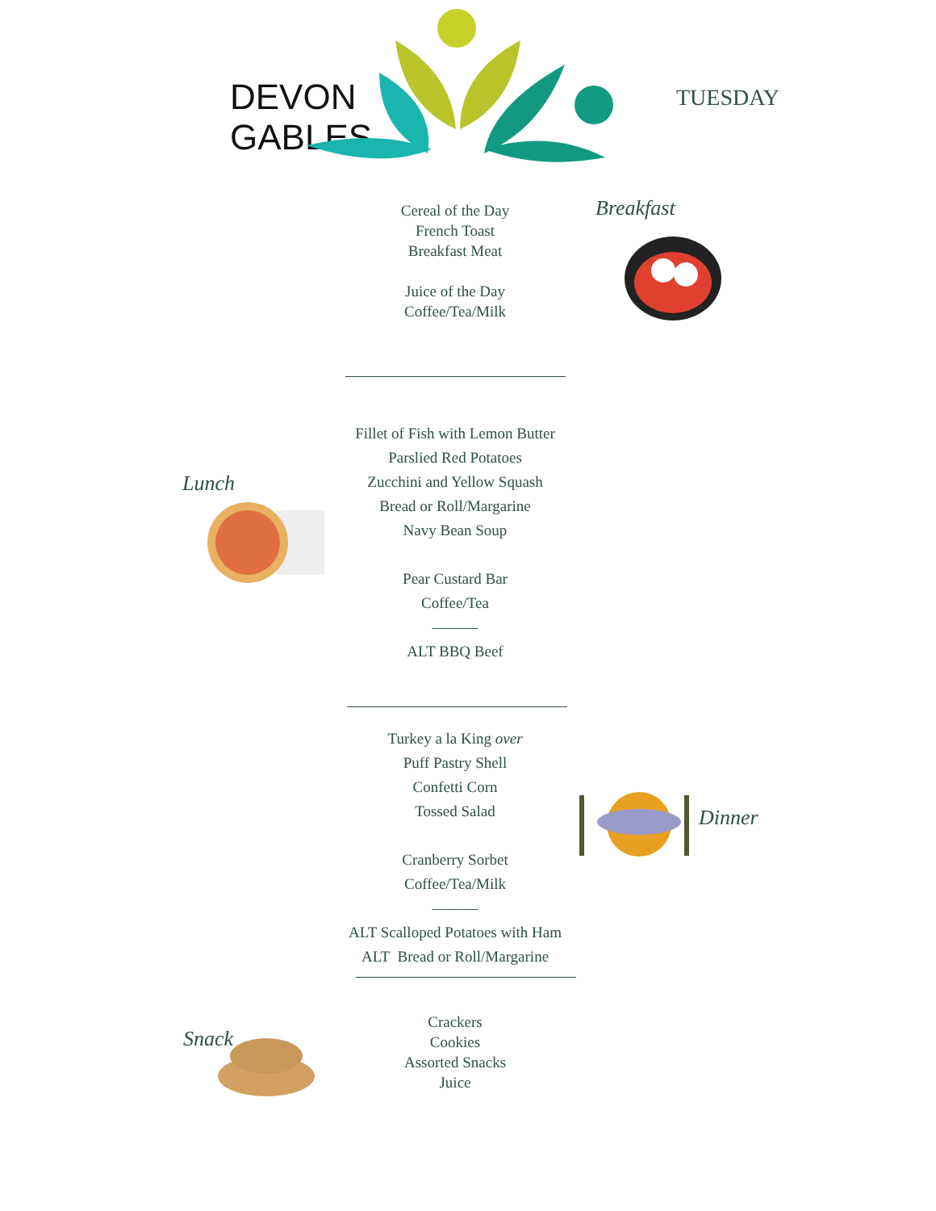DEVON
GABLES
TUESDAY
Breakfast
Cereal of the Day
French Toast
Breakfast Meat
Juice of the Day
Coffee/Tea/Milk
Lunch
Fillet of Fish with Lemon Butter
Parslied Red Potatoes
Zucchini and Yellow Squash
Bread or Roll/Margarine
Navy Bean Soup
Pear Custard Bar
Coffee/Tea
―――
ALT BBQ Beef
Turkey a la King over
Puff Pastry Shell
Confetti Corn
Tossed Salad
Cranberry Sorbet
Coffee/Tea/Milk
―――
ALT Scalloped Potatoes with Ham
ALT Bread or Roll/Margarine
Dinner
Snack
Crackers
Cookies
Assorted Snacks
Juice